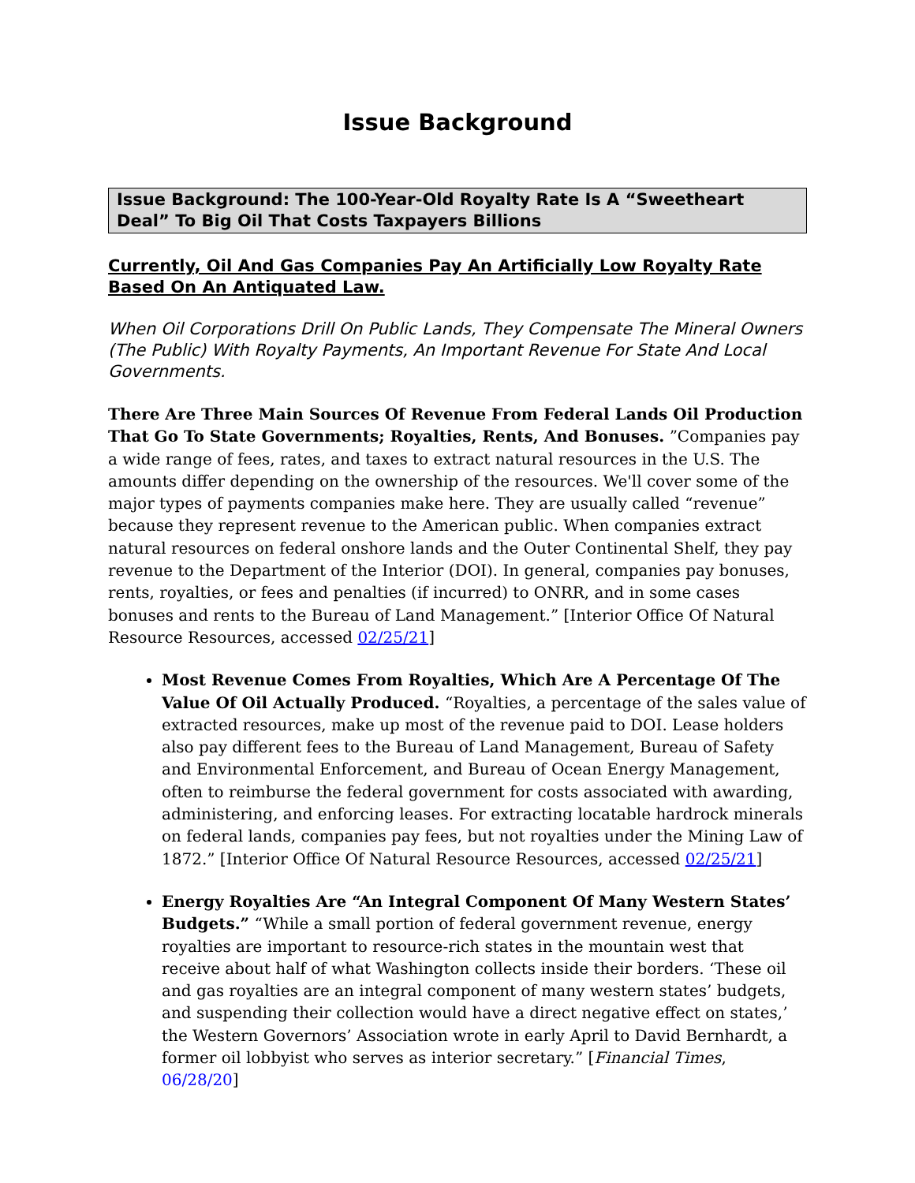Issue Background
Issue Background: The 100-Year-Old Royalty Rate Is A “Sweetheart Deal” To Big Oil That Costs Taxpayers Billions
Currently, Oil And Gas Companies Pay An Artificially Low Royalty Rate Based On An Antiquated Law.
When Oil Corporations Drill On Public Lands, They Compensate The Mineral Owners (The Public) With Royalty Payments, An Important Revenue For State And Local Governments.
There Are Three Main Sources Of Revenue From Federal Lands Oil Production That Go To State Governments; Royalties, Rents, And Bonuses. ”Companies pay a wide range of fees, rates, and taxes to extract natural resources in the U.S. The amounts differ depending on the ownership of the resources. We'll cover some of the major types of payments companies make here. They are usually called “revenue” because they represent revenue to the American public. When companies extract natural resources on federal onshore lands and the Outer Continental Shelf, they pay revenue to the Department of the Interior (DOI). In general, companies pay bonuses, rents, royalties, or fees and penalties (if incurred) to ONRR, and in some cases bonuses and rents to the Bureau of Land Management.” [Interior Office Of Natural Resource Resources, accessed 02/25/21]
Most Revenue Comes From Royalties, Which Are A Percentage Of The Value Of Oil Actually Produced. “Royalties, a percentage of the sales value of extracted resources, make up most of the revenue paid to DOI. Lease holders also pay different fees to the Bureau of Land Management, Bureau of Safety and Environmental Enforcement, and Bureau of Ocean Energy Management, often to reimburse the federal government for costs associated with awarding, administering, and enforcing leases. For extracting locatable hardrock minerals on federal lands, companies pay fees, but not royalties under the Mining Law of 1872.” [Interior Office Of Natural Resource Resources, accessed 02/25/21]
Energy Royalties Are “An Integral Component Of Many Western States’ Budgets.” “While a small portion of federal government revenue, energy royalties are important to resource-rich states in the mountain west that receive about half of what Washington collects inside their borders. ‘These oil and gas royalties are an integral component of many western states’ budgets, and suspending their collection would have a direct negative effect on states,’ the Western Governors’ Association wrote in early April to David Bernhardt, a former oil lobbyist who serves as interior secretary.” [Financial Times, 06/28/20]